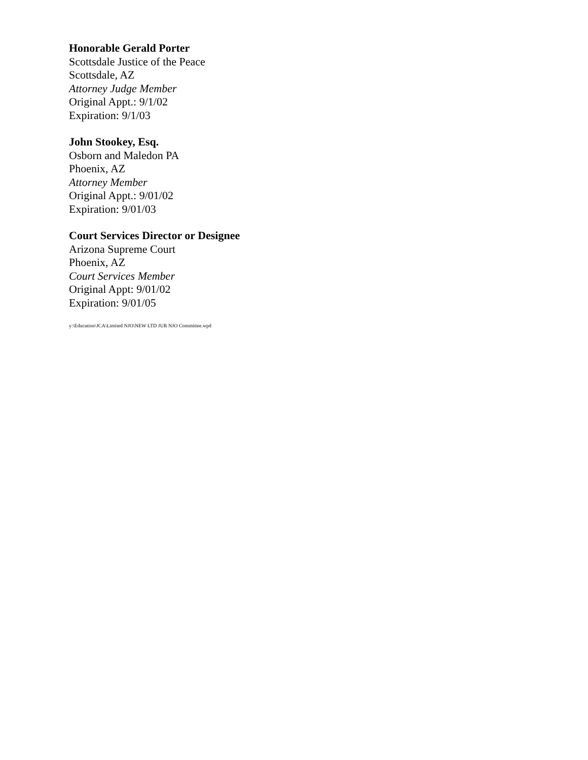Honorable Gerald Porter
Scottsdale Justice of the Peace
Scottsdale, AZ
Attorney Judge Member
Original Appt.: 9/1/02
Expiration: 9/1/03
John Stookey, Esq.
Osborn and Maledon PA
Phoenix, AZ
Attorney Member
Original Appt.: 9/01/02
Expiration: 9/01/03
Court Services Director or Designee
Arizona Supreme Court
Phoenix, AZ
Court Services Member
Original Appt: 9/01/02
Expiration: 9/01/05
y:\Education\JCA\Limited NJO\NEW LTD JUR NJO Committee.wpd